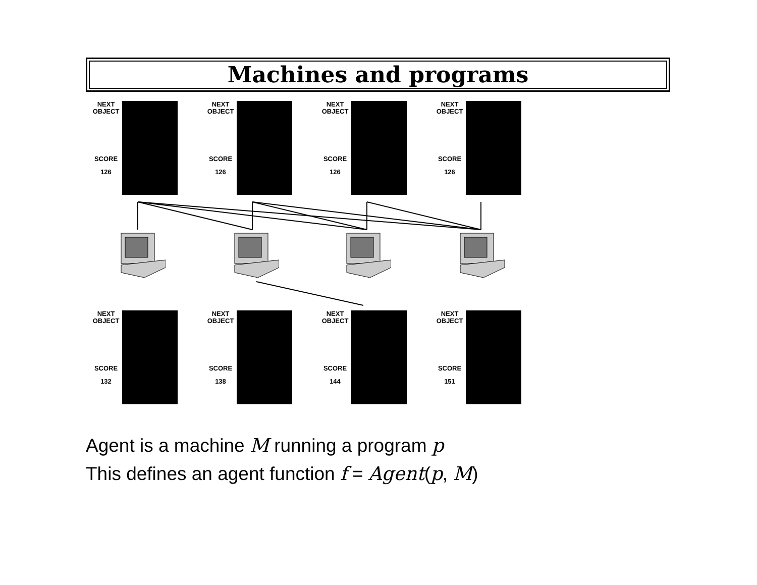Machines and programs
NEXT
OBJECT
SCORE
126
NEXT
OBJECT
SCORE
126
NEXT
OBJECT
SCORE
126
NEXT
OBJECT
SCORE
126
NEXT
OBJECT
SCORE
132
NEXT
OBJECT
SCORE
138
NEXT
OBJECT
SCORE
144
NEXT
OBJECT
SCORE
151
Agent is a machine M running a program p
This defines an agent function f = Agent(p, M)